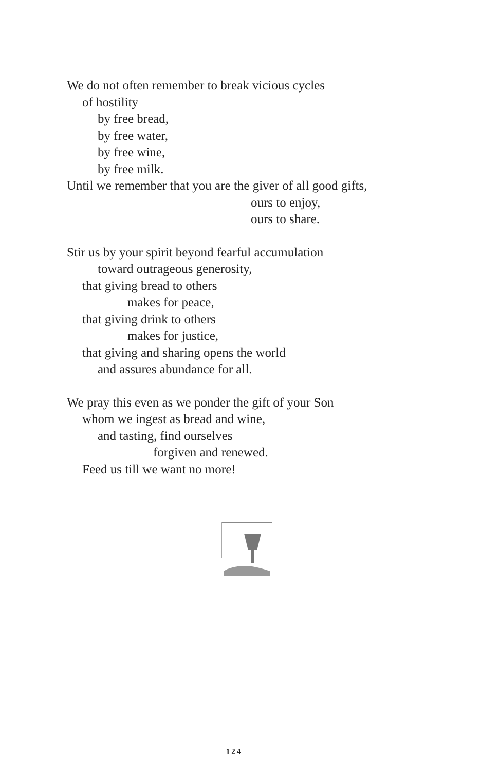We do not often remember to break vicious cycles
of hostility
by free bread,
by free water,
by free wine,
by free milk.
Until we remember that you are the giver of all good gifts,
ours to enjoy,
ours to share.
Stir us by your spirit beyond fearful accumulation
toward outrageous generosity,
that giving bread to others
makes for peace,
that giving drink to others
makes for justice,
that giving and sharing opens the world
and assures abundance for all.
We pray this even as we ponder the gift of your Son
whom we ingest as bread and wine,
and tasting, find ourselves
forgiven and renewed.
Feed us till we want no more!
124